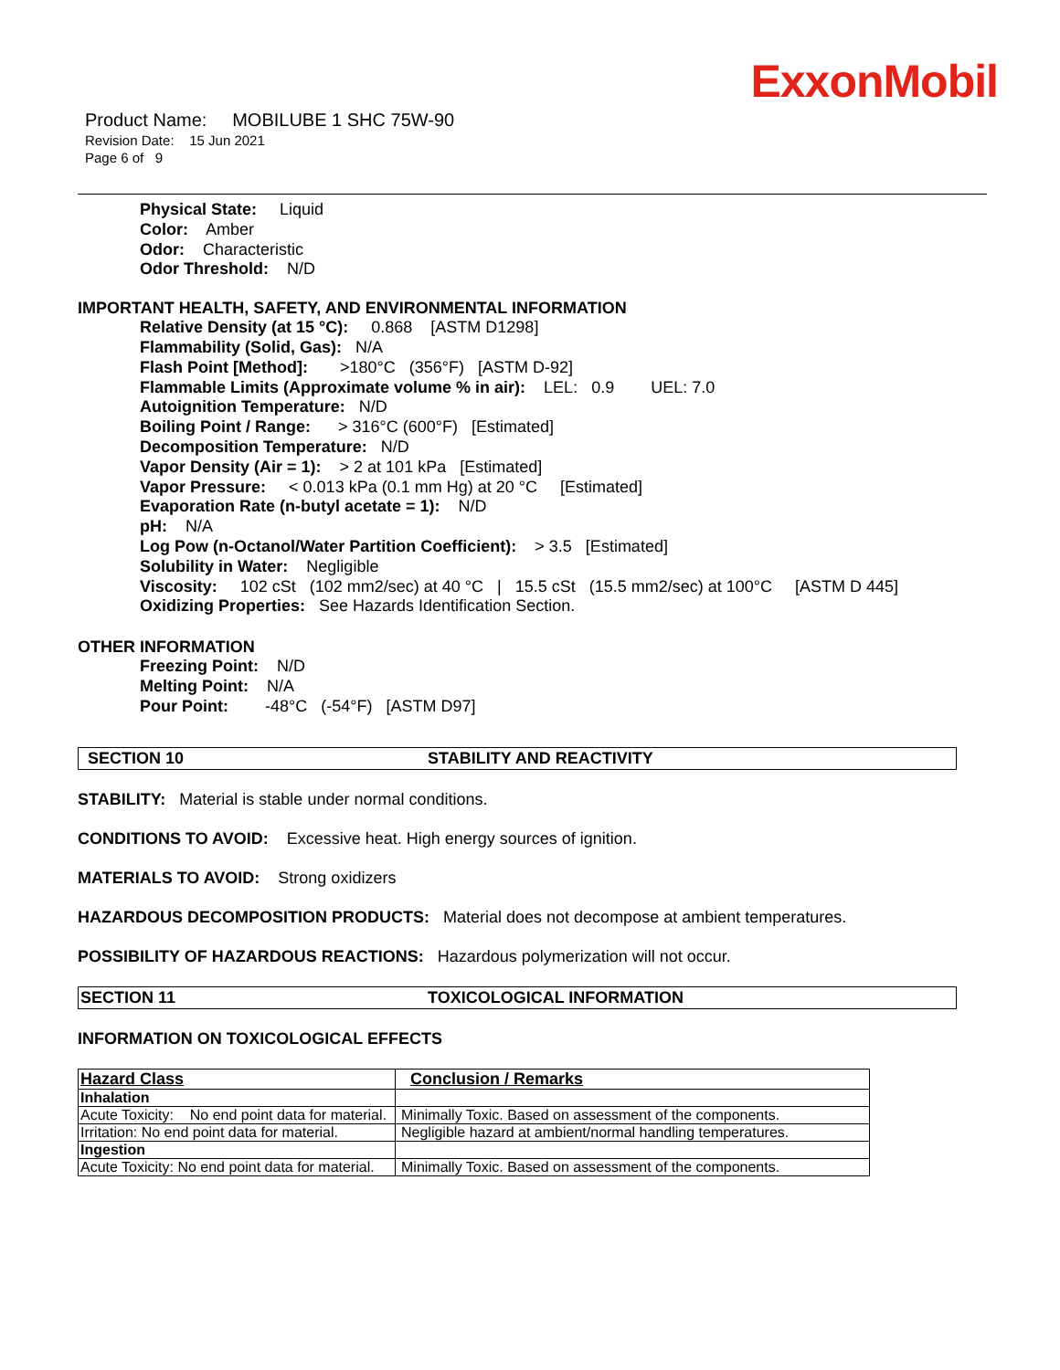ExxonMobil
Product Name: MOBILUBE 1 SHC 75W-90
Revision Date: 15 Jun 2021
Page 6 of 9
Physical State: Liquid
Color: Amber
Odor: Characteristic
Odor Threshold: N/D
IMPORTANT HEALTH, SAFETY, AND ENVIRONMENTAL INFORMATION
Relative Density (at 15 °C): 0.868 [ASTM D1298]
Flammability (Solid, Gas): N/A
Flash Point [Method]: >180°C (356°F) [ASTM D-92]
Flammable Limits (Approximate volume % in air): LEL: 0.9 UEL: 7.0
Autoignition Temperature: N/D
Boiling Point / Range: > 316°C (600°F) [Estimated]
Decomposition Temperature: N/D
Vapor Density (Air = 1): > 2 at 101 kPa [Estimated]
Vapor Pressure: < 0.013 kPa (0.1 mm Hg) at 20 °C [Estimated]
Evaporation Rate (n-butyl acetate = 1): N/D
pH: N/A
Log Pow (n-Octanol/Water Partition Coefficient): > 3.5 [Estimated]
Solubility in Water: Negligible
Viscosity: 102 cSt (102 mm2/sec) at 40 °C | 15.5 cSt (15.5 mm2/sec) at 100°C [ASTM D 445]
Oxidizing Properties: See Hazards Identification Section.
OTHER INFORMATION
Freezing Point: N/D
Melting Point: N/A
Pour Point: -48°C (-54°F) [ASTM D97]
SECTION 10 STABILITY AND REACTIVITY
STABILITY: Material is stable under normal conditions.
CONDITIONS TO AVOID: Excessive heat. High energy sources of ignition.
MATERIALS TO AVOID: Strong oxidizers
HAZARDOUS DECOMPOSITION PRODUCTS: Material does not decompose at ambient temperatures.
POSSIBILITY OF HAZARDOUS REACTIONS: Hazardous polymerization will not occur.
SECTION 11 TOXICOLOGICAL INFORMATION
INFORMATION ON TOXICOLOGICAL EFFECTS
| Hazard Class | Conclusion / Remarks |
| --- | --- |
| Inhalation | |
| Acute Toxicity: No end point data for material. | Minimally Toxic. Based on assessment of the components. |
| Irritation: No end point data for material. | Negligible hazard at ambient/normal handling temperatures. |
| Ingestion | |
| Acute Toxicity: No end point data for material. | Minimally Toxic. Based on assessment of the components. |